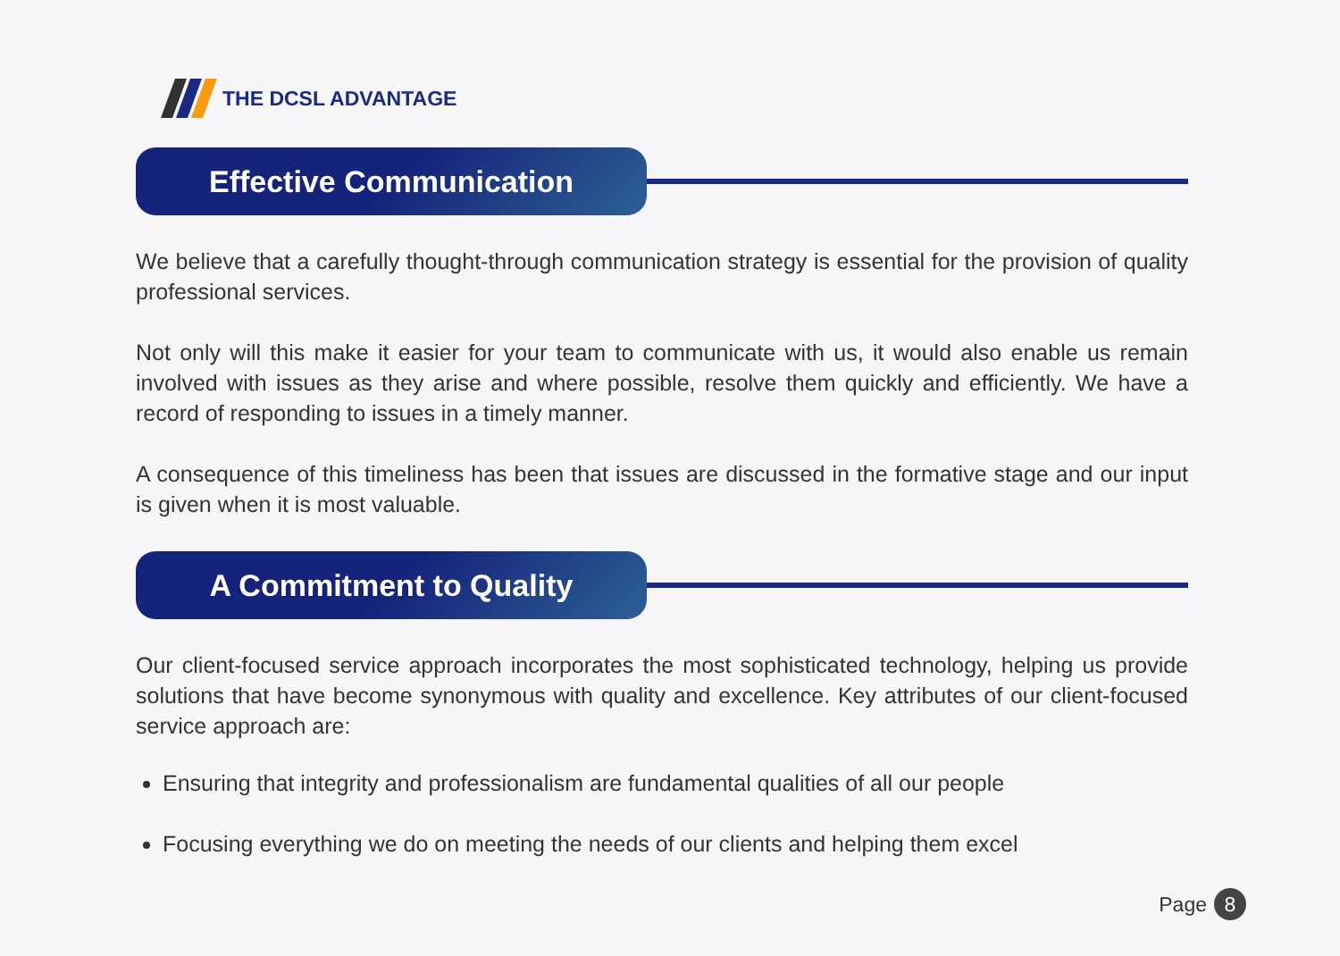THE DCSL ADVANTAGE
Effective Communication
We believe that a carefully thought-through communication strategy is essential for the provision of quality professional services.
Not only will this make it easier for your team to communicate with us, it would also enable us remain involved with issues as they arise and where possible, resolve them quickly and efficiently. We have a record of responding to issues in a timely manner.
A consequence of this timeliness has been that issues are discussed in the formative stage and our input is given when it is most valuable.
A Commitment to Quality
Our client-focused service approach incorporates the most sophisticated technology, helping us provide solutions that have become synonymous with quality and excellence. Key attributes of our client-focused service approach are:
Ensuring that integrity and professionalism are fundamental qualities of all our people
Focusing everything we do on meeting the needs of our clients and helping them excel
Page 8